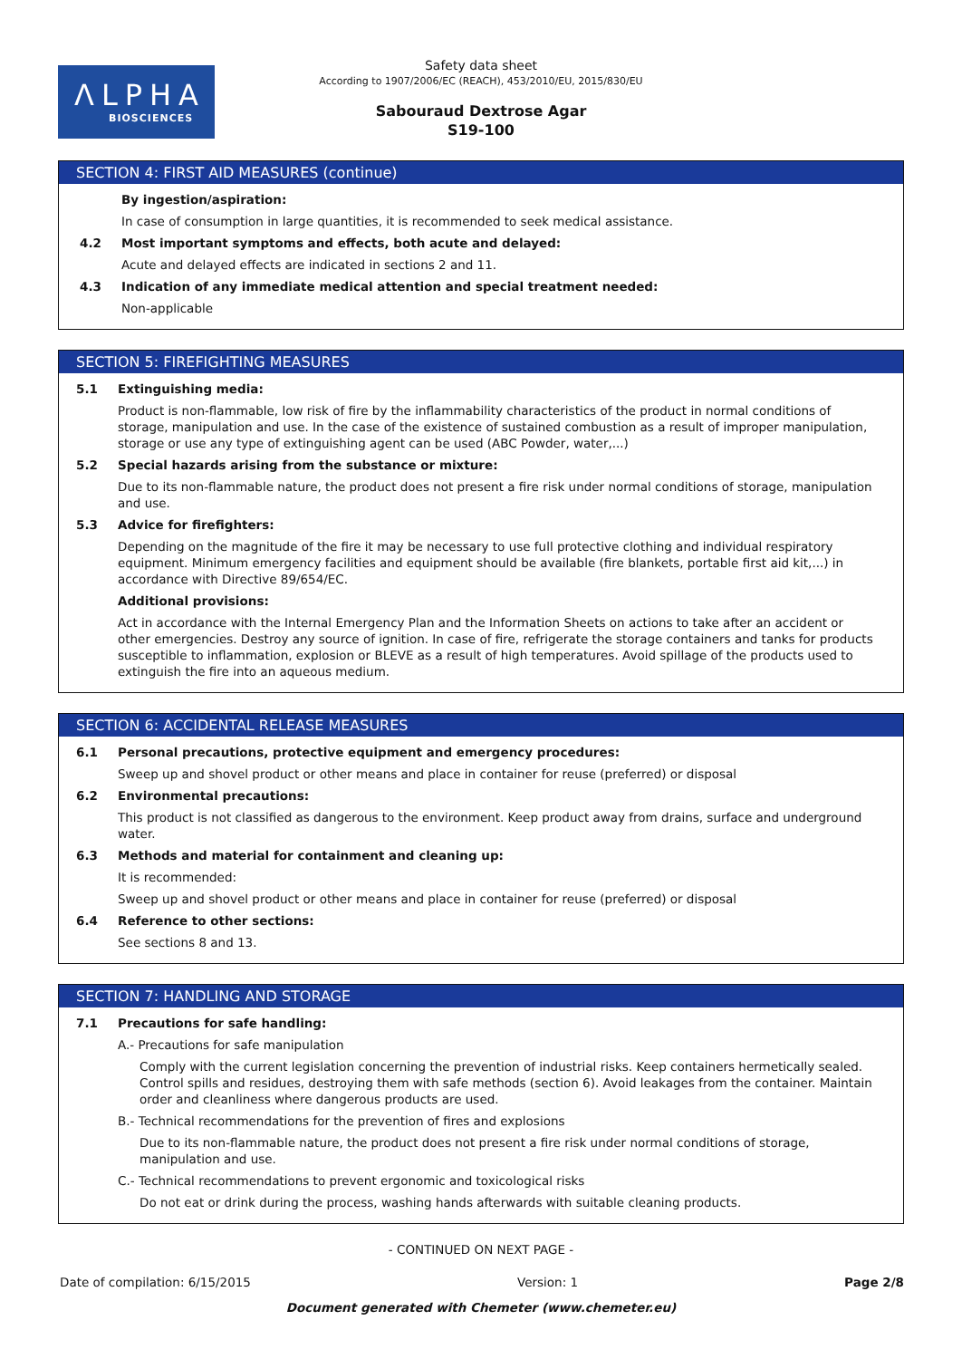ΛLPHA
BIOSCIENCES
Safety data sheet
According to 1907/2006/EC (REACH), 453/2010/EU, 2015/830/EU
Sabouraud Dextrose Agar
S19-100
SECTION 4: FIRST AID MEASURES (continue)
By ingestion/aspiration:
In case of consumption in large quantities, it is recommended to seek medical assistance.
4.2 Most important symptoms and effects, both acute and delayed:
Acute and delayed effects are indicated in sections 2 and 11.
4.3 Indication of any immediate medical attention and special treatment needed:
Non-applicable
SECTION 5: FIREFIGHTING MEASURES
5.1 Extinguishing media:
Product is non-flammable, low risk of fire by the inflammability characteristics of the product in normal conditions of storage, manipulation and use. In the case of the existence of sustained combustion as a result of improper manipulation, storage or use any type of extinguishing agent can be used (ABC Powder, water,...)
5.2 Special hazards arising from the substance or mixture:
Due to its non-flammable nature, the product does not present a fire risk under normal conditions of storage, manipulation and use.
5.3 Advice for firefighters:
Depending on the magnitude of the fire it may be necessary to use full protective clothing and individual respiratory equipment. Minimum emergency facilities and equipment should be available (fire blankets, portable first aid kit,...) in accordance with Directive 89/654/EC.
Additional provisions:
Act in accordance with the Internal Emergency Plan and the Information Sheets on actions to take after an accident or other emergencies. Destroy any source of ignition. In case of fire, refrigerate the storage containers and tanks for products susceptible to inflammation, explosion or BLEVE as a result of high temperatures. Avoid spillage of the products used to extinguish the fire into an aqueous medium.
SECTION 6: ACCIDENTAL RELEASE MEASURES
6.1 Personal precautions, protective equipment and emergency procedures:
Sweep up and shovel product or other means and place in container for reuse (preferred) or disposal
6.2 Environmental precautions:
This product is not classified as dangerous to the environment. Keep product away from drains, surface and underground water.
6.3 Methods and material for containment and cleaning up:
It is recommended:
Sweep up and shovel product or other means and place in container for reuse (preferred) or disposal
6.4 Reference to other sections:
See sections 8 and 13.
SECTION 7: HANDLING AND STORAGE
7.1 Precautions for safe handling:
A.- Precautions for safe manipulation
Comply with the current legislation concerning the prevention of industrial risks. Keep containers hermetically sealed. Control spills and residues, destroying them with safe methods (section 6). Avoid leakages from the container. Maintain order and cleanliness where dangerous products are used.
B.- Technical recommendations for the prevention of fires and explosions
Due to its non-flammable nature, the product does not present a fire risk under normal conditions of storage, manipulation and use.
C.- Technical recommendations to prevent ergonomic and toxicological risks
Do not eat or drink during the process, washing hands afterwards with suitable cleaning products.
- CONTINUED ON NEXT PAGE -
Date of compilation: 6/15/2015 Version: 1 Page 2/8
Document generated with Chemeter (www.chemeter.eu)